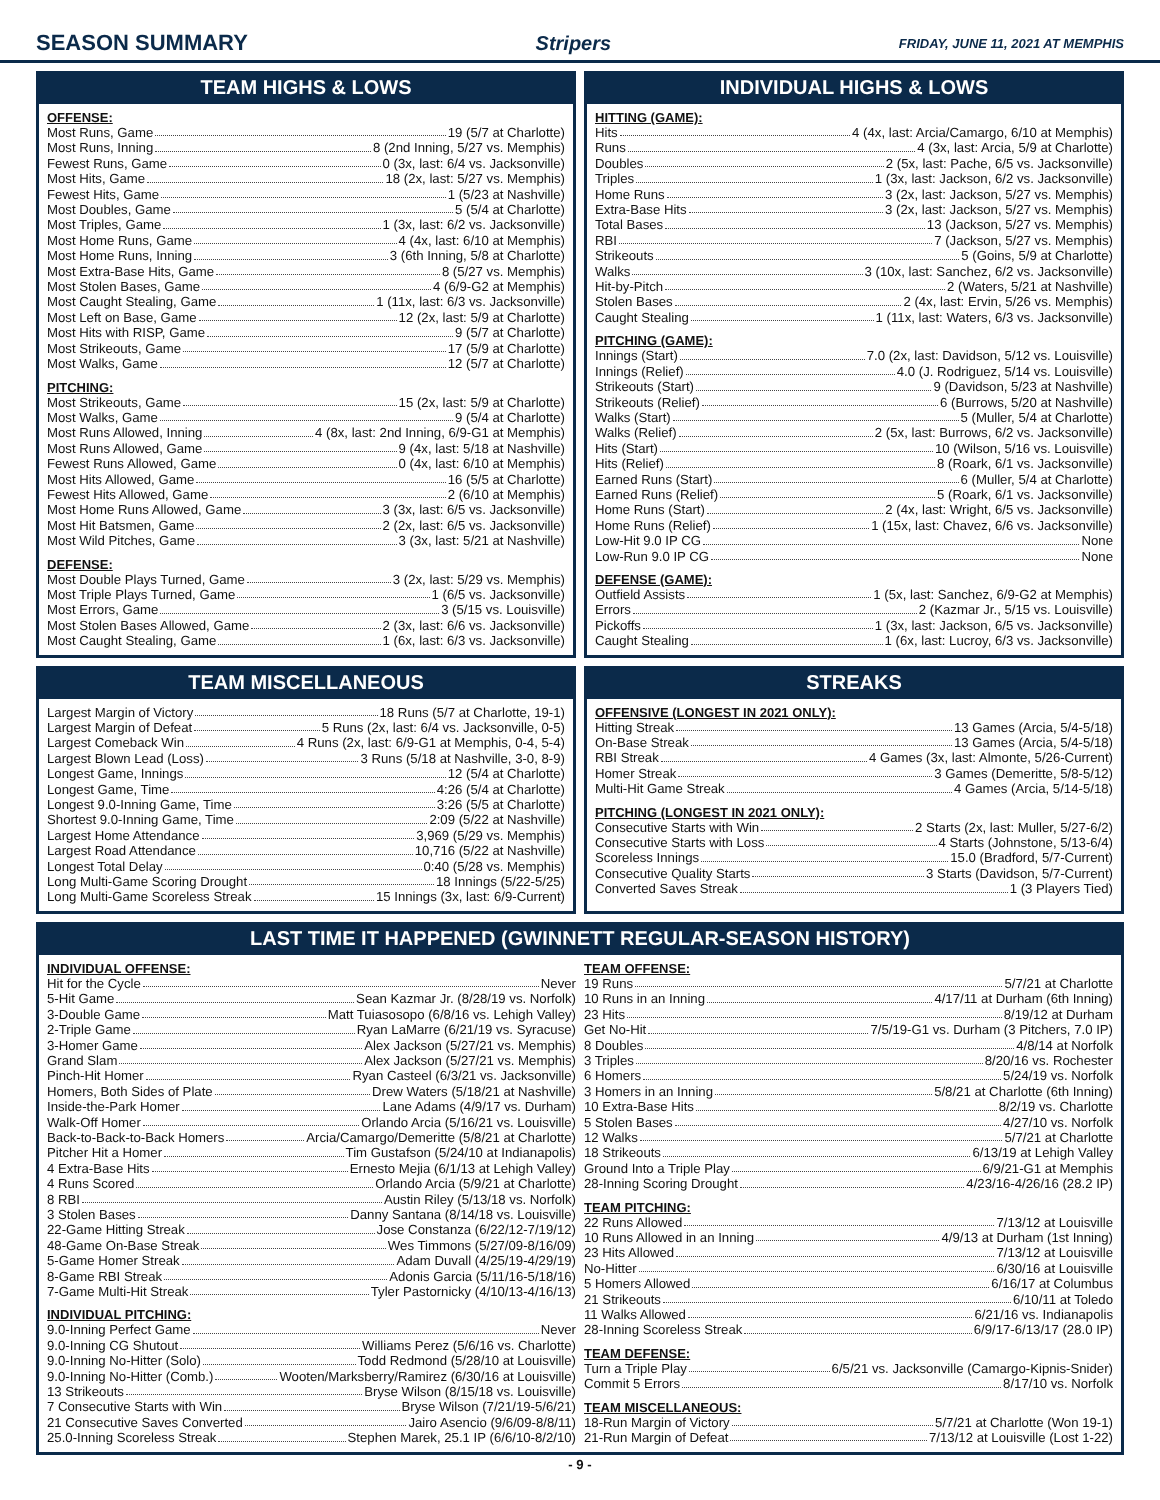SEASON SUMMARY Stripers
FRIDAY, JUNE 11, 2021 AT MEMPHIS
TEAM HIGHS & LOWS
OFFENSE:
Most Runs, Game 19 (5/7 at Charlotte)
Most Runs, Inning 8 (2nd Inning, 5/27 vs. Memphis)
Fewest Runs, Game 0 (3x, last: 6/4 vs. Jacksonville)
Most Hits, Game 18 (2x, last: 5/27 vs. Memphis)
Fewest Hits, Game 1 (5/23 at Nashville)
Most Doubles, Game 5 (5/4 at Charlotte)
Most Triples, Game 1 (3x, last: 6/2 vs. Jacksonville)
Most Home Runs, Game 4 (4x, last: 6/10 at Memphis)
Most Home Runs, Inning 3 (6th Inning, 5/8 at Charlotte)
Most Extra-Base Hits, Game 8 (5/27 vs. Memphis)
Most Stolen Bases, Game 4 (6/9-G2 at Memphis)
Most Caught Stealing, Game 1 (11x, last: 6/3 vs. Jacksonville)
Most Left on Base, Game 12 (2x, last: 5/9 at Charlotte)
Most Hits with RISP, Game 9 (5/7 at Charlotte)
Most Strikeouts, Game 17 (5/9 at Charlotte)
Most Walks, Game 12 (5/7 at Charlotte)
PITCHING:
Most Strikeouts, Game 15 (2x, last: 5/9 at Charlotte)
Most Walks, Game 9 (5/4 at Charlotte)
Most Runs Allowed, Inning 4 (8x, last: 2nd Inning, 6/9-G1 at Memphis)
Most Runs Allowed, Game 9 (4x, last: 5/18 at Nashville)
Fewest Runs Allowed, Game 0 (4x, last: 6/10 at Memphis)
Most Hits Allowed, Game 16 (5/5 at Charlotte)
Fewest Hits Allowed, Game 2 (6/10 at Memphis)
Most Home Runs Allowed, Game 3 (3x, last: 6/5 vs. Jacksonville)
Most Hit Batsmen, Game 2 (2x, last: 6/5 vs. Jacksonville)
Most Wild Pitches, Game 3 (3x, last: 5/21 at Nashville)
DEFENSE:
Most Double Plays Turned, Game 3 (2x, last: 5/29 vs. Memphis)
Most Triple Plays Turned, Game 1 (6/5 vs. Jacksonville)
Most Errors, Game 3 (5/15 vs. Louisville)
Most Stolen Bases Allowed, Game 2 (3x, last: 6/6 vs. Jacksonville)
Most Caught Stealing, Game 1 (6x, last: 6/3 vs. Jacksonville)
INDIVIDUAL HIGHS & LOWS
HITTING (GAME):
Hits 4 (4x, last: Arcia/Camargo, 6/10 at Memphis)
Runs 4 (3x, last: Arcia, 5/9 at Charlotte)
Doubles 2 (5x, last: Pache, 6/5 vs. Jacksonville)
Triples 1 (3x, last: Jackson, 6/2 vs. Jacksonville)
Home Runs 3 (2x, last: Jackson, 5/27 vs. Memphis)
Extra-Base Hits 3 (2x, last: Jackson, 5/27 vs. Memphis)
Total Bases 13 (Jackson, 5/27 vs. Memphis)
RBI 7 (Jackson, 5/27 vs. Memphis)
Strikeouts 5 (Goins, 5/9 at Charlotte)
Walks 3 (10x, last: Sanchez, 6/2 vs. Jacksonville)
Hit-by-Pitch 2 (Waters, 5/21 at Nashville)
Stolen Bases 2 (4x, last: Ervin, 5/26 vs. Memphis)
Caught Stealing 1 (11x, last: Waters, 6/3 vs. Jacksonville)
PITCHING (GAME):
Innings (Start) 7.0 (2x, last: Davidson, 5/12 vs. Louisville)
Innings (Relief) 4.0 (J. Rodriguez, 5/14 vs. Louisville)
Strikeouts (Start) 9 (Davidson, 5/23 at Nashville)
Strikeouts (Relief) 6 (Burrows, 5/20 at Nashville)
Walks (Start) 5 (Muller, 5/4 at Charlotte)
Walks (Relief) 2 (5x, last: Burrows, 6/2 vs. Jacksonville)
Hits (Start) 10 (Wilson, 5/16 vs. Louisville)
Hits (Relief) 8 (Roark, 6/1 vs. Jacksonville)
Earned Runs (Start) 6 (Muller, 5/4 at Charlotte)
Earned Runs (Relief) 5 (Roark, 6/1 vs. Jacksonville)
Home Runs (Start) 2 (4x, last: Wright, 6/5 vs. Jacksonville)
Home Runs (Relief) 1 (15x, last: Chavez, 6/6 vs. Jacksonville)
Low-Hit 9.0 IP CG None
Low-Run 9.0 IP CG None
DEFENSE (GAME):
Outfield Assists 1 (5x, last: Sanchez, 6/9-G2 at Memphis)
Errors 2 (Kazmar Jr., 5/15 vs. Louisville)
Pickoffs 1 (3x, last: Jackson, 6/5 vs. Jacksonville)
Caught Stealing 1 (6x, last: Lucroy, 6/3 vs. Jacksonville)
TEAM MISCELLANEOUS
Largest Margin of Victory 18 Runs (5/7 at Charlotte, 19-1)
Largest Margin of Defeat 5 Runs (2x, last: 6/4 vs. Jacksonville, 0-5)
Largest Comeback Win 4 Runs (2x, last: 6/9-G1 at Memphis, 0-4, 5-4)
Largest Blown Lead (Loss) 3 Runs (5/18 at Nashville, 3-0, 8-9)
Longest Game, Innings 12 (5/4 at Charlotte)
Longest Game, Time 4:26 (5/4 at Charlotte)
Longest 9.0-Inning Game, Time 3:26 (5/5 at Charlotte)
Shortest 9.0-Inning Game, Time 2:09 (5/22 at Nashville)
Largest Home Attendance 3,969 (5/29 vs. Memphis)
Largest Road Attendance 10,716 (5/22 at Nashville)
Longest Total Delay 0:40 (5/28 vs. Memphis)
Long Multi-Game Scoring Drought 18 Innings (5/22-5/25)
Long Multi-Game Scoreless Streak 15 Innings (3x, last: 6/9-Current)
STREAKS
OFFENSIVE (LONGEST IN 2021 ONLY):
Hitting Streak 13 Games (Arcia, 5/4-5/18)
On-Base Streak 13 Games (Arcia, 5/4-5/18)
RBI Streak 4 Games (3x, last: Almonte, 5/26-Current)
Homer Streak 3 Games (Demeritte, 5/8-5/12)
Multi-Hit Game Streak 4 Games (Arcia, 5/14-5/18)
PITCHING (LONGEST IN 2021 ONLY):
Consecutive Starts with Win 2 Starts (2x, last: Muller, 5/27-6/2)
Consecutive Starts with Loss 4 Starts (Johnstone, 5/13-6/4)
Scoreless Innings 15.0 (Bradford, 5/7-Current)
Consecutive Quality Starts 3 Starts (Davidson, 5/7-Current)
Converted Saves Streak 1 (3 Players Tied)
LAST TIME IT HAPPENED (GWINNETT REGULAR-SEASON HISTORY)
INDIVIDUAL OFFENSE:
Hit for the Cycle Never
5-Hit Game Sean Kazmar Jr. (8/28/19 vs. Norfolk)
3-Double Game Matt Tuiasosopo (6/8/16 vs. Lehigh Valley)
2-Triple Game Ryan LaMarre (6/21/19 vs. Syracuse)
3-Homer Game Alex Jackson (5/27/21 vs. Memphis)
Grand Slam Alex Jackson (5/27/21 vs. Memphis)
Pinch-Hit Homer Ryan Casteel (6/3/21 vs. Jacksonville)
Homers, Both Sides of Plate Drew Waters (5/18/21 at Nashville)
Inside-the-Park Homer Lane Adams (4/9/17 vs. Durham)
Walk-Off Homer Orlando Arcia (5/16/21 vs. Louisville)
Back-to-Back-to-Back Homers Arcia/Camargo/Demeritte (5/8/21 at Charlotte)
Pitcher Hit a Homer Tim Gustafson (5/24/10 at Indianapolis)
4 Extra-Base Hits Ernesto Mejia (6/1/13 at Lehigh Valley)
4 Runs Scored Orlando Arcia (5/9/21 at Charlotte)
8 RBI Austin Riley (5/13/18 vs. Norfolk)
3 Stolen Bases Danny Santana (8/14/18 vs. Louisville)
22-Game Hitting Streak Jose Constanza (6/22/12-7/19/12)
48-Game On-Base Streak Wes Timmons (5/27/09-8/16/09)
5-Game Homer Streak Adam Duvall (4/25/19-4/29/19)
8-Game RBI Streak Adonis Garcia (5/11/16-5/18/16)
7-Game Multi-Hit Streak Tyler Pastornicky (4/10/13-4/16/13)
INDIVIDUAL PITCHING:
9.0-Inning Perfect Game Never
9.0-Inning CG Shutout Williams Perez (5/6/16 vs. Charlotte)
9.0-Inning No-Hitter (Solo) Todd Redmond (5/28/10 at Louisville)
9.0-Inning No-Hitter (Comb.) Wooten/Marksberry/Ramirez (6/30/16 at Louisville)
13 Strikeouts Bryse Wilson (8/15/18 vs. Louisville)
7 Consecutive Starts with Win Bryse Wilson (7/21/19-5/6/21)
21 Consecutive Saves Converted Jairo Asencio (9/6/09-8/8/11)
25.0-Inning Scoreless Streak Stephen Marek, 25.1 IP (6/6/10-8/2/10)
TEAM OFFENSE:
19 Runs 5/7/21 at Charlotte
10 Runs in an Inning 4/17/11 at Durham (6th Inning)
23 Hits 8/19/12 at Durham
Get No-Hit 7/5/19-G1 vs. Durham (3 Pitchers, 7.0 IP)
8 Doubles 4/8/14 at Norfolk
3 Triples 8/20/16 vs. Rochester
6 Homers 5/24/19 vs. Norfolk
3 Homers in an Inning 5/8/21 at Charlotte (6th Inning)
10 Extra-Base Hits 8/2/19 vs. Charlotte
5 Stolen Bases 4/27/10 vs. Norfolk
12 Walks 5/7/21 at Charlotte
18 Strikeouts 6/13/19 at Lehigh Valley
Ground Into a Triple Play 6/9/21-G1 at Memphis
28-Inning Scoring Drought 4/23/16-4/26/16 (28.2 IP)
TEAM PITCHING:
22 Runs Allowed 7/13/12 at Louisville
10 Runs Allowed in an Inning 4/9/13 at Durham (1st Inning)
23 Hits Allowed 7/13/12 at Louisville
No-Hitter 6/30/16 at Louisville
5 Homers Allowed 6/16/17 at Columbus
21 Strikeouts 6/10/11 at Toledo
11 Walks Allowed 6/21/16 vs. Indianapolis
28-Inning Scoreless Streak 6/9/17-6/13/17 (28.0 IP)
TEAM DEFENSE:
Turn a Triple Play 6/5/21 vs. Jacksonville (Camargo-Kipnis-Snider)
Commit 5 Errors 8/17/10 vs. Norfolk
TEAM MISCELLANEOUS:
18-Run Margin of Victory 5/7/21 at Charlotte (Won 19-1)
21-Run Margin of Defeat 7/13/12 at Louisville (Lost 1-22)
- 9 -